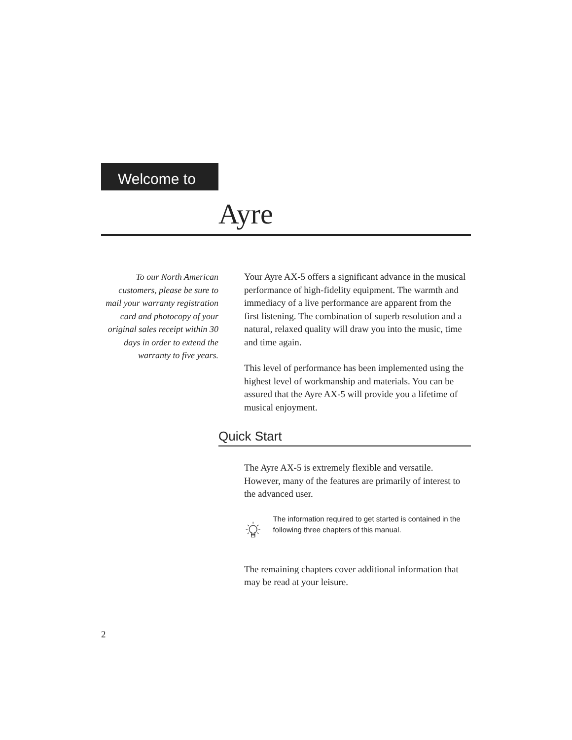Welcome to
Ayre
To our North American customers, please be sure to mail your warranty registration card and photocopy of your original sales receipt within 30 days in order to extend the warranty to five years.
Your Ayre AX-5 offers a significant advance in the musical performance of high-fidelity equipment. The warmth and immediacy of a live performance are apparent from the first listening. The combination of superb resolution and a natural, relaxed quality will draw you into the music, time and time again.
This level of performance has been implemented using the highest level of workmanship and materials. You can be assured that the Ayre AX-5 will provide you a lifetime of musical enjoyment.
Quick Start
The Ayre AX-5 is extremely flexible and versatile. However, many of the features are primarily of interest to the advanced user.
The information required to get started is contained in the following three chapters of this manual.
The remaining chapters cover additional information that may be read at your leisure.
2